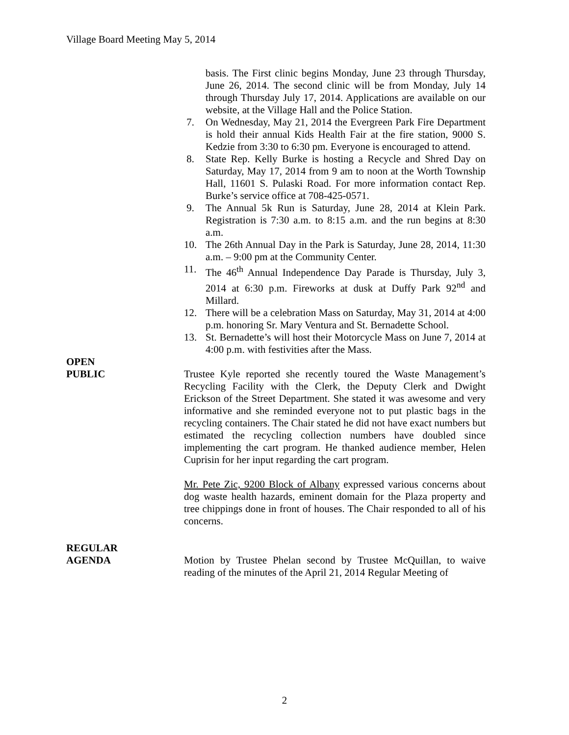Village Board Meeting May 5, 2014
basis. The First clinic begins Monday, June 23 through Thursday, June 26, 2014. The second clinic will be from Monday, July 14 through Thursday July 17, 2014. Applications are available on our website, at the Village Hall and the Police Station.
7. On Wednesday, May 21, 2014 the Evergreen Park Fire Department is hold their annual Kids Health Fair at the fire station, 9000 S. Kedzie from 3:30 to 6:30 pm. Everyone is encouraged to attend.
8. State Rep. Kelly Burke is hosting a Recycle and Shred Day on Saturday, May 17, 2014 from 9 am to noon at the Worth Township Hall, 11601 S. Pulaski Road. For more information contact Rep. Burke’s service office at 708-425-0571.
9. The Annual 5k Run is Saturday, June 28, 2014 at Klein Park. Registration is 7:30 a.m. to 8:15 a.m. and the run begins at 8:30 a.m.
10. The 26th Annual Day in the Park is Saturday, June 28, 2014, 11:30 a.m. – 9:00 pm at the Community Center.
11. The 46<sup>th</sup> Annual Independence Day Parade is Thursday, July 3, 2014 at 6:30 p.m. Fireworks at dusk at Duffy Park 92<sup>nd</sup> and Millard.
12. There will be a celebration Mass on Saturday, May 31, 2014 at 4:00 p.m. honoring Sr. Mary Ventura and St. Bernadette School.
13. St. Bernadette’s will host their Motorcycle Mass on June 7, 2014 at 4:00 p.m. with festivities after the Mass.
OPEN
PUBLIC
Trustee Kyle reported she recently toured the Waste Management’s Recycling Facility with the Clerk, the Deputy Clerk and Dwight Erickson of the Street Department. She stated it was awesome and very informative and she reminded everyone not to put plastic bags in the recycling containers. The Chair stated he did not have exact numbers but estimated the recycling collection numbers have doubled since implementing the cart program. He thanked audience member, Helen Cuprisin for her input regarding the cart program.
Mr. Pete Zic, 9200 Block of Albany expressed various concerns about dog waste health hazards, eminent domain for the Plaza property and tree chippings done in front of houses. The Chair responded to all of his concerns.
REGULAR
AGENDA
Motion by Trustee Phelan second by Trustee McQuillan, to waive reading of the minutes of the April 21, 2014 Regular Meeting of
2